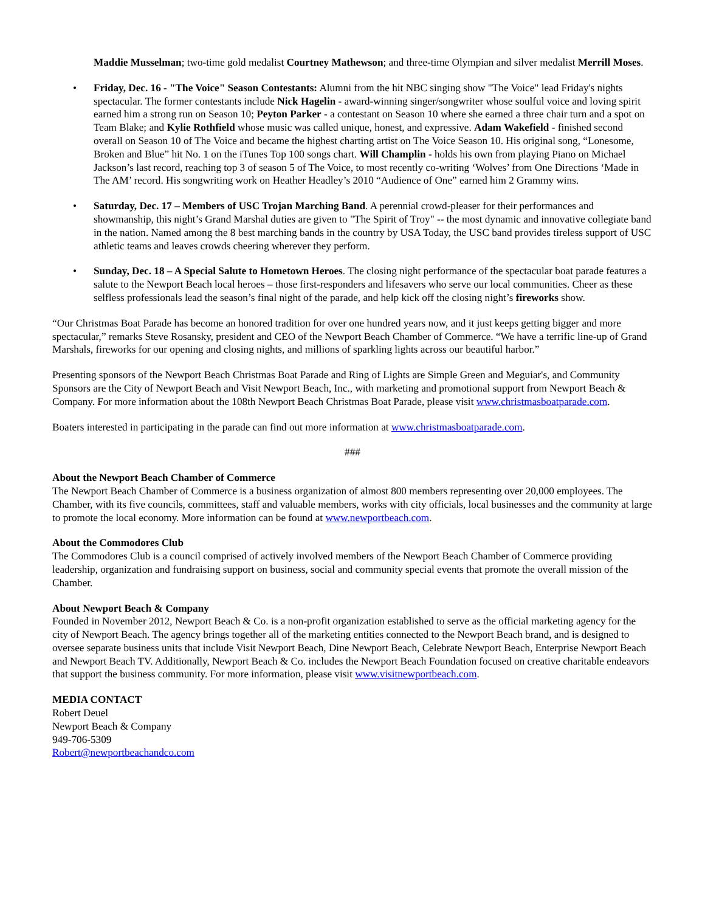Maddie Musselman; two-time gold medalist Courtney Mathewson; and three-time Olympian and silver medalist Merrill Moses.
• Friday, Dec. 16 - "The Voice" Season Contestants: Alumni from the hit NBC singing show "The Voice" lead Friday's nights spectacular. The former contestants include Nick Hagelin - award-winning singer/songwriter whose soulful voice and loving spirit earned him a strong run on Season 10; Peyton Parker - a contestant on Season 10 where she earned a three chair turn and a spot on Team Blake; and Kylie Rothfield whose music was called unique, honest, and expressive. Adam Wakefield - finished second overall on Season 10 of The Voice and became the highest charting artist on The Voice Season 10. His original song, “Lonesome, Broken and Blue” hit No. 1 on the iTunes Top 100 songs chart. Will Champlin - holds his own from playing Piano on Michael Jackson’s last record, reaching top 3 of season 5 of The Voice, to most recently co-writing ‘Wolves’ from One Directions ‘Made in The AM’ record. His songwriting work on Heather Headley’s 2010 “Audience of One” earned him 2 Grammy wins.
• Saturday, Dec. 17 – Members of USC Trojan Marching Band. A perennial crowd-pleaser for their performances and showmanship, this night’s Grand Marshal duties are given to "The Spirit of Troy" -- the most dynamic and innovative collegiate band in the nation. Named among the 8 best marching bands in the country by USA Today, the USC band provides tireless support of USC athletic teams and leaves crowds cheering wherever they perform.
• Sunday, Dec. 18 – A Special Salute to Hometown Heroes. The closing night performance of the spectacular boat parade features a salute to the Newport Beach local heroes – those first-responders and lifesavers who serve our local communities. Cheer as these selfless professionals lead the season’s final night of the parade, and help kick off the closing night’s fireworks show.
“Our Christmas Boat Parade has become an honored tradition for over one hundred years now, and it just keeps getting bigger and more spectacular,” remarks Steve Rosansky, president and CEO of the Newport Beach Chamber of Commerce. “We have a terrific line-up of Grand Marshals, fireworks for our opening and closing nights, and millions of sparkling lights across our beautiful harbor.”
Presenting sponsors of the Newport Beach Christmas Boat Parade and Ring of Lights are Simple Green and Meguiar's, and Community Sponsors are the City of Newport Beach and Visit Newport Beach, Inc., with marketing and promotional support from Newport Beach & Company. For more information about the 108th Newport Beach Christmas Boat Parade, please visit www.christmasboatparade.com.
Boaters interested in participating in the parade can find out more information at www.christmasboatparade.com.
###
About the Newport Beach Chamber of Commerce
The Newport Beach Chamber of Commerce is a business organization of almost 800 members representing over 20,000 employees. The Chamber, with its five councils, committees, staff and valuable members, works with city officials, local businesses and the community at large to promote the local economy. More information can be found at www.newportbeach.com.
About the Commodores Club
The Commodores Club is a council comprised of actively involved members of the Newport Beach Chamber of Commerce providing leadership, organization and fundraising support on business, social and community special events that promote the overall mission of the Chamber.
About Newport Beach & Company
Founded in November 2012, Newport Beach & Co. is a non-profit organization established to serve as the official marketing agency for the city of Newport Beach. The agency brings together all of the marketing entities connected to the Newport Beach brand, and is designed to oversee separate business units that include Visit Newport Beach, Dine Newport Beach, Celebrate Newport Beach, Enterprise Newport Beach and Newport Beach TV. Additionally, Newport Beach & Co. includes the Newport Beach Foundation focused on creative charitable endeavors that support the business community. For more information, please visit www.visitnewportbeach.com.
MEDIA CONTACT
Robert Deuel
Newport Beach & Company
949-706-5309
Robert@newportbeachandco.com